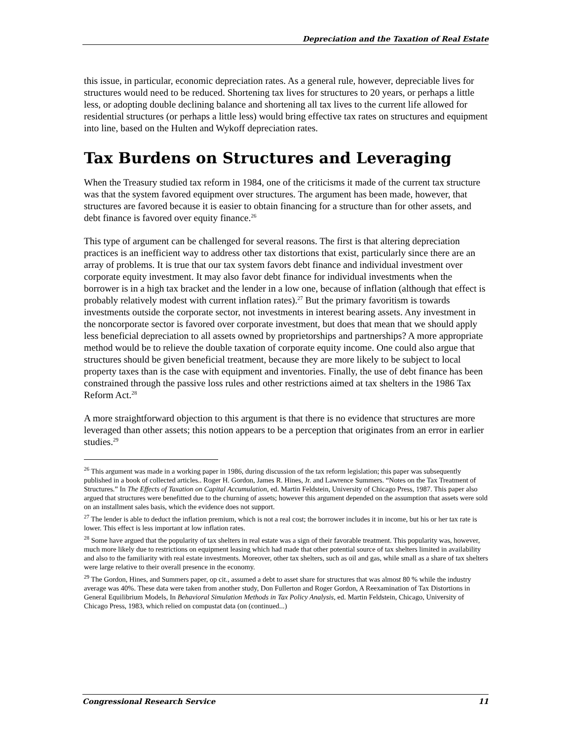Depreciation and the Taxation of Real Estate
this issue, in particular, economic depreciation rates. As a general rule, however, depreciable lives for structures would need to be reduced. Shortening tax lives for structures to 20 years, or perhaps a little less, or adopting double declining balance and shortening all tax lives to the current life allowed for residential structures (or perhaps a little less) would bring effective tax rates on structures and equipment into line, based on the Hulten and Wykoff depreciation rates.
Tax Burdens on Structures and Leveraging
When the Treasury studied tax reform in 1984, one of the criticisms it made of the current tax structure was that the system favored equipment over structures. The argument has been made, however, that structures are favored because it is easier to obtain financing for a structure than for other assets, and debt finance is favored over equity finance.<sup>26</sup>
This type of argument can be challenged for several reasons. The first is that altering depreciation practices is an inefficient way to address other tax distortions that exist, particularly since there are an array of problems. It is true that our tax system favors debt finance and individual investment over corporate equity investment. It may also favor debt finance for individual investments when the borrower is in a high tax bracket and the lender in a low one, because of inflation (although that effect is probably relatively modest with current inflation rates).<sup>27</sup> But the primary favoritism is towards investments outside the corporate sector, not investments in interest bearing assets. Any investment in the noncorporate sector is favored over corporate investment, but does that mean that we should apply less beneficial depreciation to all assets owned by proprietorships and partnerships? A more appropriate method would be to relieve the double taxation of corporate equity income. One could also argue that structures should be given beneficial treatment, because they are more likely to be subject to local property taxes than is the case with equipment and inventories. Finally, the use of debt finance has been constrained through the passive loss rules and other restrictions aimed at tax shelters in the 1986 Tax Reform Act.<sup>28</sup>
A more straightforward objection to this argument is that there is no evidence that structures are more leveraged than other assets; this notion appears to be a perception that originates from an error in earlier studies.<sup>29</sup>
<sup>26</sup> This argument was made in a working paper in 1986, during discussion of the tax reform legislation; this paper was subsequently published in a book of collected articles.. Roger H. Gordon, James R. Hines, Jr. and Lawrence Summers. “Notes on the Tax Treatment of Structures.” In The Effects of Taxation on Capital Accumulation, ed. Martin Feldstein, University of Chicago Press, 1987. This paper also argued that structures were benefitted due to the churning of assets; however this argument depended on the assumption that assets were sold on an installment sales basis, which the evidence does not support.
<sup>27</sup> The lender is able to deduct the inflation premium, which is not a real cost; the borrower includes it in income, but his or her tax rate is lower. This effect is less important at low inflation rates.
<sup>28</sup> Some have argued that the popularity of tax shelters in real estate was a sign of their favorable treatment. This popularity was, however, much more likely due to restrictions on equipment leasing which had made that other potential source of tax shelters limited in availability and also to the familiarity with real estate investments. Moreover, other tax shelters, such as oil and gas, while small as a share of tax shelters were large relative to their overall presence in the economy.
<sup>29</sup> The Gordon, Hines, and Summers paper, op cit., assumed a debt to asset share for structures that was almost 80 % while the industry average was 40%. These data were taken from another study, Don Fullerton and Roger Gordon, A Reexamination of Tax Distortions in General Equilibrium Models, In Behavioral Simulation Methods in Tax Policy Analysis, ed. Martin Feldstein, Chicago, University of Chicago Press, 1983, which relied on compustat data (on (continued...)
Congressional Research Service 11